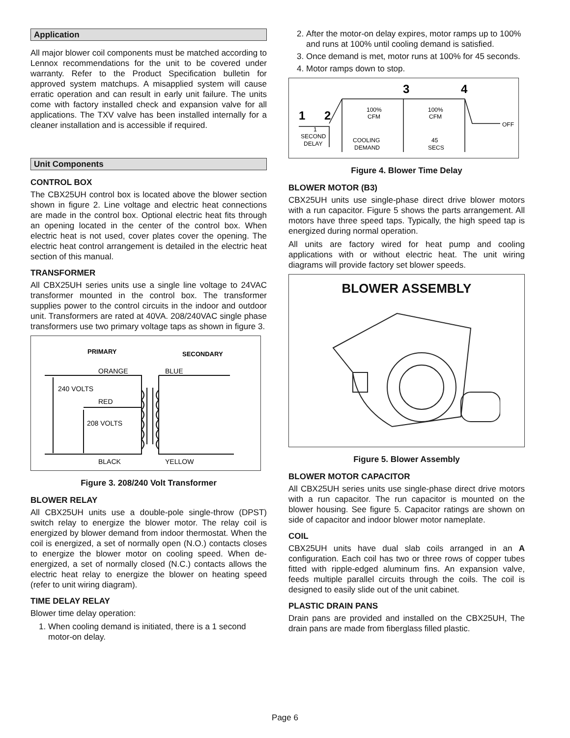Application
All major blower coil components must be matched according to Lennox recommendations for the unit to be covered under warranty. Refer to the Product Specification bulletin for approved system matchups. A misapplied system will cause erratic operation and can result in early unit failure. The units come with factory installed check and expansion valve for all applications. The TXV valve has been installed internally for a cleaner installation and is accessible if required.
Unit Components
CONTROL BOX
The CBX25UH control box is located above the blower section shown in figure 2. Line voltage and electric heat connections are made in the control box. Optional electric heat fits through an opening located in the center of the control box. When electric heat is not used, cover plates cover the opening. The electric heat control arrangement is detailed in the electric heat section of this manual.
TRANSFORMER
All CBX25UH series units use a single line voltage to 24VAC transformer mounted in the control box. The transformer supplies power to the control circuits in the indoor and outdoor unit. Transformers are rated at 40VA. 208/240VAC single phase transformers use two primary voltage taps as shown in figure 3.
PRIMARY
SECONDARY
ORANGE
BLUE
240 VOLTS
RED
208 VOLTS
BLACK
YELLOW
Figure 3. 208/240 Volt Transformer
BLOWER RELAY
All CBX25UH units use a double-pole single-throw (DPST) switch relay to energize the blower motor. The relay coil is energized by blower demand from indoor thermostat. When the coil is energized, a set of normally open (N.O.) contacts closes to energize the blower motor on cooling speed. When de-energized, a set of normally closed (N.C.) contacts allows the electric heat relay to energize the blower on heating speed (refer to unit wiring diagram).
TIME DELAY RELAY
Blower time delay operation:
1. When cooling demand is initiated, there is a 1 second motor-on delay.
2. After the motor-on delay expires, motor ramps up to 100% and runs at 100% until cooling demand is satisfied.
3. Once demand is met, motor runs at 100% for 45 seconds.
4. Motor ramps down to stop.
3
4
1
2
100%
CFM
100%
CFM
OFF
1
SECOND
DELAY
COOLING
DEMAND
45
SECS
Figure 4. Blower Time Delay
BLOWER MOTOR (B3)
CBX25UH units use single-phase direct drive blower motors with a run capacitor. Figure 5 shows the parts arrangement. All motors have three speed taps. Typically, the high speed tap is energized during normal operation.
All units are factory wired for heat pump and cooling applications with or without electric heat. The unit wiring diagrams will provide factory set blower speeds.
BLOWER ASSEMBLY
Figure 5. Blower Assembly
BLOWER MOTOR CAPACITOR
All CBX25UH series units use single-phase direct drive motors with a run capacitor. The run capacitor is mounted on the blower housing. See figure 5. Capacitor ratings are shown on side of capacitor and indoor blower motor nameplate.
COIL
CBX25UH units have dual slab coils arranged in an A configuration. Each coil has two or three rows of copper tubes fitted with ripple-edged aluminum fins. An expansion valve, feeds multiple parallel circuits through the coils. The coil is designed to easily slide out of the unit cabinet.
PLASTIC DRAIN PANS
Drain pans are provided and installed on the CBX25UH, The drain pans are made from fiberglass filled plastic.
Page 6